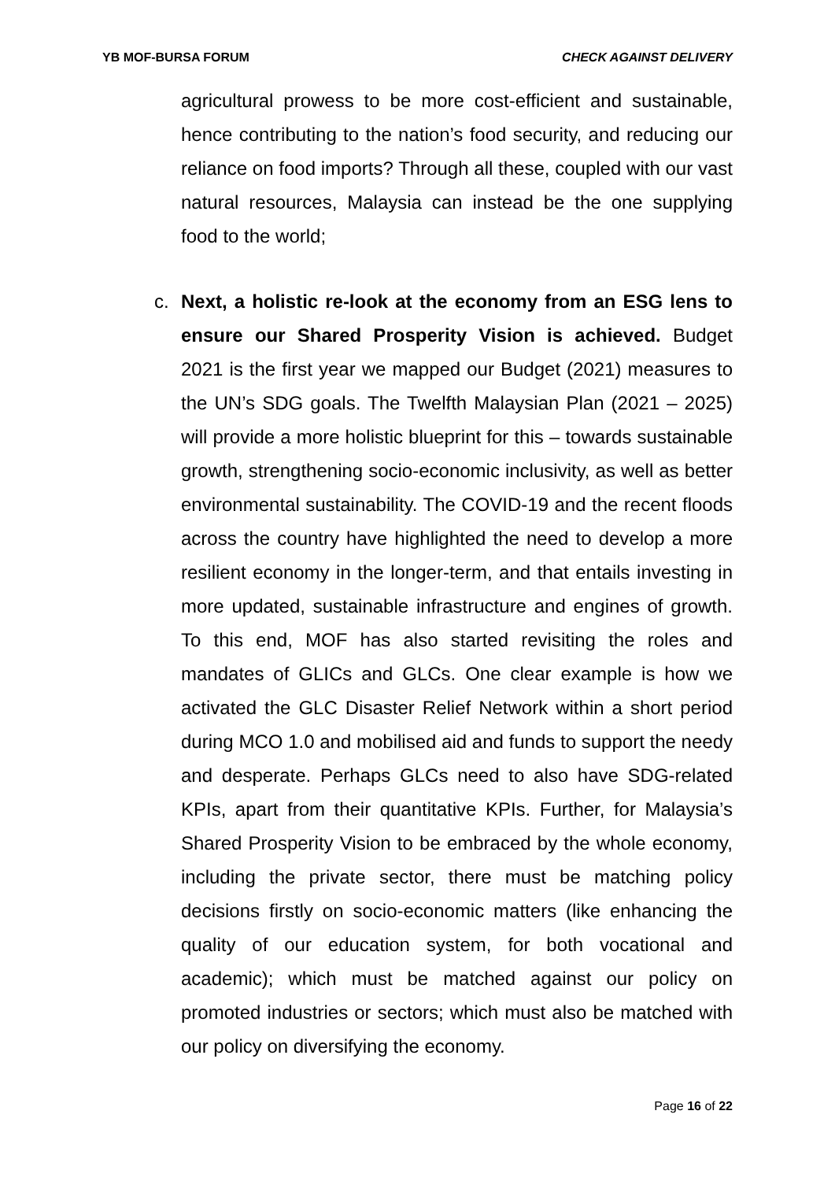YB MOF-BURSA FORUM CHECK AGAINST DELIVERY
agricultural prowess to be more cost-efficient and sustainable, hence contributing to the nation’s food security, and reducing our reliance on food imports? Through all these, coupled with our vast natural resources, Malaysia can instead be the one supplying food to the world;
c. Next, a holistic re-look at the economy from an ESG lens to ensure our Shared Prosperity Vision is achieved. Budget 2021 is the first year we mapped our Budget (2021) measures to the UN’s SDG goals. The Twelfth Malaysian Plan (2021 – 2025) will provide a more holistic blueprint for this – towards sustainable growth, strengthening socio-economic inclusivity, as well as better environmental sustainability. The COVID-19 and the recent floods across the country have highlighted the need to develop a more resilient economy in the longer-term, and that entails investing in more updated, sustainable infrastructure and engines of growth. To this end, MOF has also started revisiting the roles and mandates of GLICs and GLCs. One clear example is how we activated the GLC Disaster Relief Network within a short period during MCO 1.0 and mobilised aid and funds to support the needy and desperate. Perhaps GLCs need to also have SDG-related KPIs, apart from their quantitative KPIs. Further, for Malaysia’s Shared Prosperity Vision to be embraced by the whole economy, including the private sector, there must be matching policy decisions firstly on socio-economic matters (like enhancing the quality of our education system, for both vocational and academic); which must be matched against our policy on promoted industries or sectors; which must also be matched with our policy on diversifying the economy.
Page 16 of 22